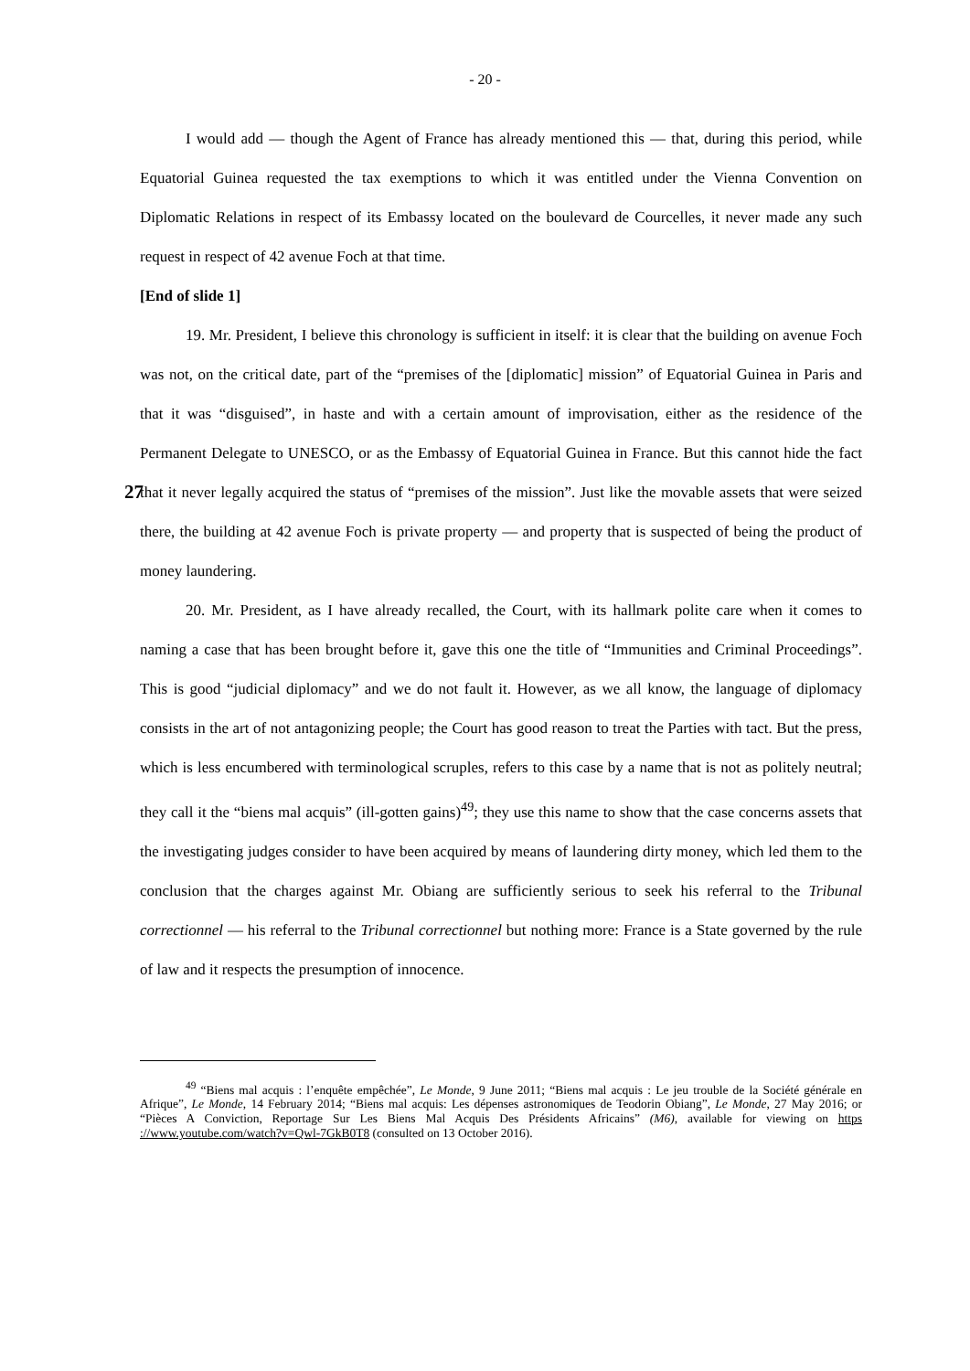- 20 -
I would add — though the Agent of France has already mentioned this — that, during this period, while Equatorial Guinea requested the tax exemptions to which it was entitled under the Vienna Convention on Diplomatic Relations in respect of its Embassy located on the boulevard de Courcelles, it never made any such request in respect of 42 avenue Foch at that time.
[End of slide 1]
19. Mr. President, I believe this chronology is sufficient in itself: it is clear that the building on avenue Foch was not, on the critical date, part of the “premises of the [diplomatic] mission” of Equatorial Guinea in Paris and that it was “disguised”, in haste and with a certain amount of improvisation, either as the residence of the Permanent Delegate to UNESCO, or as the Embassy of Equatorial Guinea in France. But this cannot hide the fact that it never legally acquired the status 27 of “premises of the mission”. Just like the movable assets that were seized there, the building at 42 avenue Foch is private property — and property that is suspected of being the product of money laundering.
20. Mr. President, as I have already recalled, the Court, with its hallmark polite care when it comes to naming a case that has been brought before it, gave this one the title of “Immunities and Criminal Proceedings”. This is good “judicial diplomacy” and we do not fault it. However, as we all know, the language of diplomacy consists in the art of not antagonizing people; the Court has good reason to treat the Parties with tact. But the press, which is less encumbered with terminological scruples, refers to this case by a name that is not as politely neutral; they call it the “biens mal acquis” (ill-gotten gains)<sup>49</sup>; they use this name to show that the case concerns assets that the investigating judges consider to have been acquired by means of laundering dirty money, which led them to the conclusion that the charges against Mr. Obiang are sufficiently serious to seek his referral to the Tribunal correctionnel — his referral to the Tribunal correctionnel but nothing more: France is a State governed by the rule of law and it respects the presumption of innocence.
<sup>49</sup> “Biens mal acquis : l’enquête empêchée”, Le Monde, 9 June 2011; “Biens mal acquis : Le jeu trouble de la Société générale en Afrique”, Le Monde, 14 February 2014; “Biens mal acquis: Les dépenses astronomiques de Teodorin Obiang”, Le Monde, 27 May 2016; or “Pièces A Conviction, Reportage Sur Les Biens Mal Acquis Des Présidents Africains” (M6), available for viewing on https ://www.youtube.com/watch?v=Qwl-7GkB0T8 (consulted on 13 October 2016).